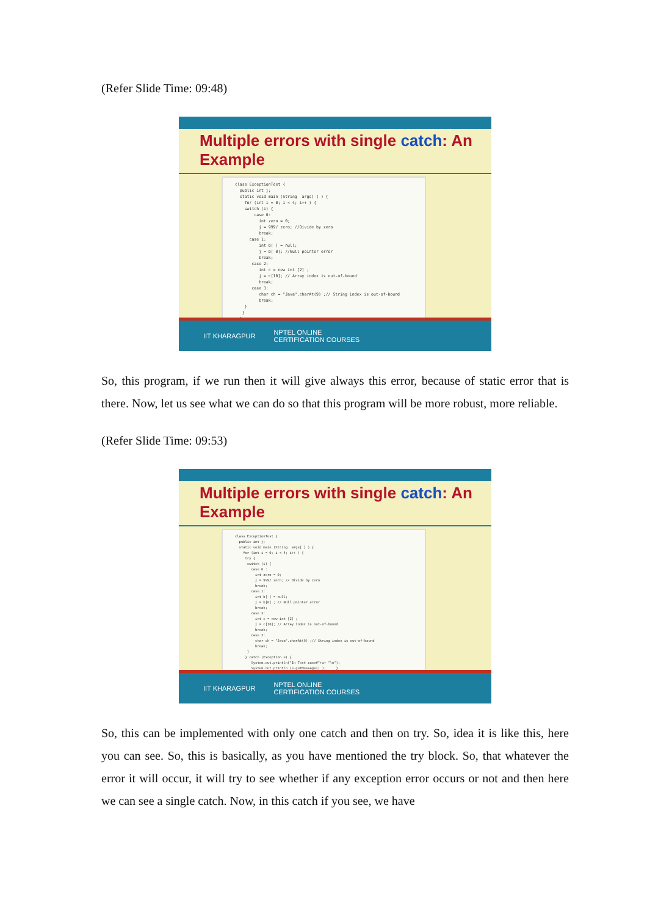(Refer Slide Time: 09:48)
Multiple errors with single catch: An Example
class ExceptionTest { public int j; static void main (String args[ ] ) { for (int i = 0; i < 4; i++ ) { switch (i) { case 0: int zero = 0; j = 999/ zero; //Divide by zero break; case 1: int b[ ] = null; j = b[ 0]; //Null pointer error break; case 2: int c = new int [2] ; j = c[10]; // Array index is out-of-bound break; case 3: char ch = "Java".charAt(9) ;// String index is out-of-bound break; } } } }
IIT KHARAGPUR NPTEL ONLINE
CERTIFICATION COURSES
So, this program, if we run then it will give always this error, because of static error that is there. Now, let us see what we can do so that this program will be more robust, more reliable.
(Refer Slide Time: 09:53)
Multiple errors with single catch: An Example
class ExceptionTest { public int j; static void main (String args[ ] ) { for (int i = 0; i < 4; i++ ) { try { switch (i) { case 0 : int zero = 0; j = 999/ zero; // Divide by zero break; case 1: int b[ ] = null; j = b[0] ; // Null pointer error break; case 2: int c = new int [2] ; j = c[10]; // Array index is out-of-bound break; case 3: char ch = "Java".charAt(9) ;// String index is out-of-bound break; } } catch (Exception e) { System.out.println("In Test case#"+i+ "\n"); System.out.println (e.getMessage() ); } } } }
IIT KHARAGPUR NPTEL ONLINE
CERTIFICATION COURSES
So, this can be implemented with only one catch and then on try. So, idea it is like this, here you can see. So, this is basically, as you have mentioned the try block. So, that whatever the error it will occur, it will try to see whether if any exception error occurs or not and then here we can see a single catch. Now, in this catch if you see, we have